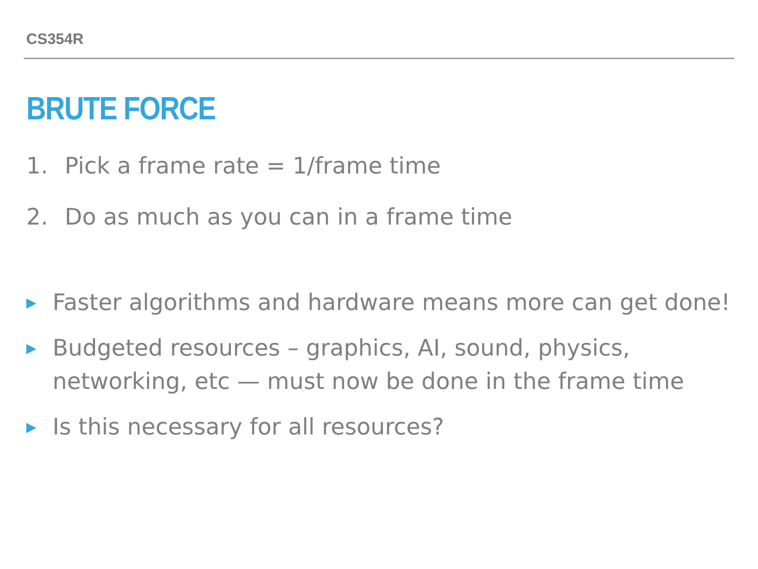CS354R
BRUTE FORCE
1. Pick a frame rate = 1/frame time
2. Do as much as you can in a frame time
▶ Faster algorithms and hardware means more can get done!
▶ Budgeted resources – graphics, AI, sound, physics, networking, etc — must now be done in the frame time
▶ Is this necessary for all resources?